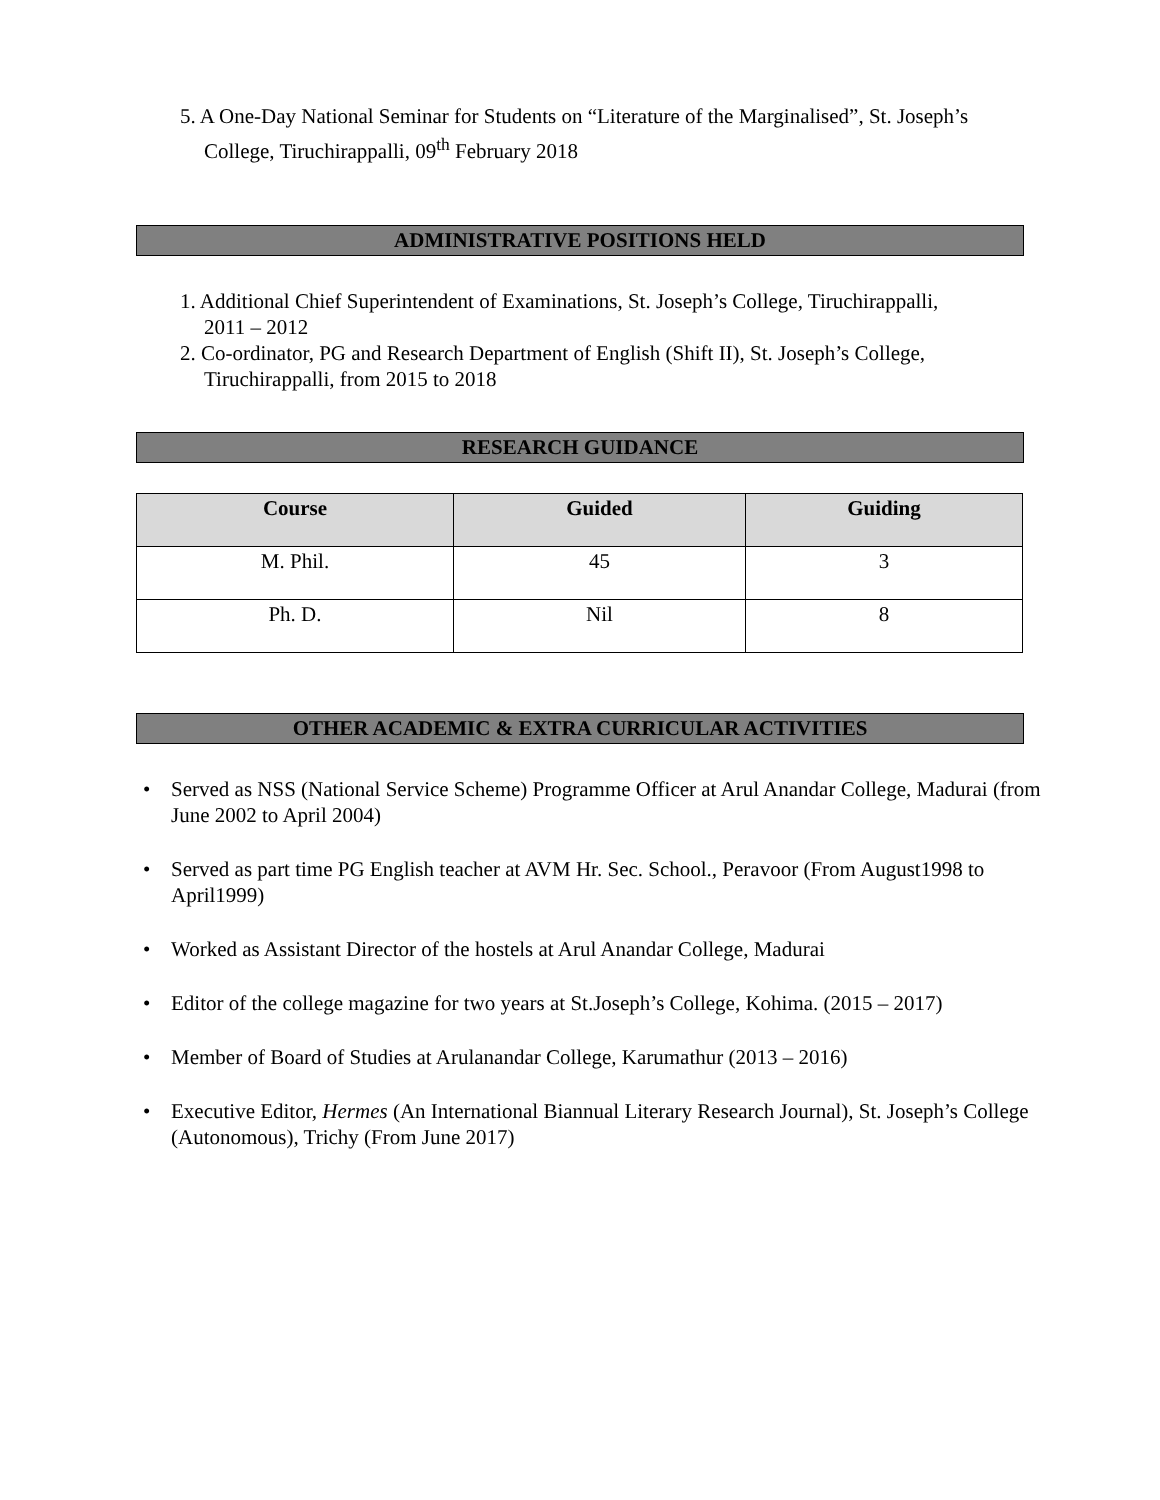5. A One-Day National Seminar for Students on “Literature of the Marginalised”, St. Joseph’s
College, Tiruchirappalli, 09<sup>th</sup> February 2018
ADMINISTRATIVE POSITIONS HELD
1. Additional Chief Superintendent of Examinations, St. Joseph’s College, Tiruchirappalli,
2011 – 2012
2. Co-ordinator, PG and Research Department of English (Shift II), St. Joseph’s College,
Tiruchirappalli, from 2015 to 2018
RESEARCH GUIDANCE
| Course | Guided | Guiding |
| --- | --- | --- |
| M. Phil. | 45 | 3 |
| Ph. D. | Nil | 8 |
OTHER ACADEMIC & EXTRA CURRICULAR ACTIVITIES
• Served as NSS (National Service Scheme) Programme Officer at Arul Anandar College, Madurai (from June 2002 to April 2004)
• Served as part time PG English teacher at AVM Hr. Sec. School., Peravoor (From August1998 to April1999)
• Worked as Assistant Director of the hostels at Arul Anandar College, Madurai
• Editor of the college magazine for two years at St.Joseph’s College, Kohima. (2015 – 2017)
• Member of Board of Studies at Arulanandar College, Karumathur (2013 – 2016)
• Executive Editor, Hermes (An International Biannual Literary Research Journal), St. Joseph’s College (Autonomous), Trichy (From June 2017)